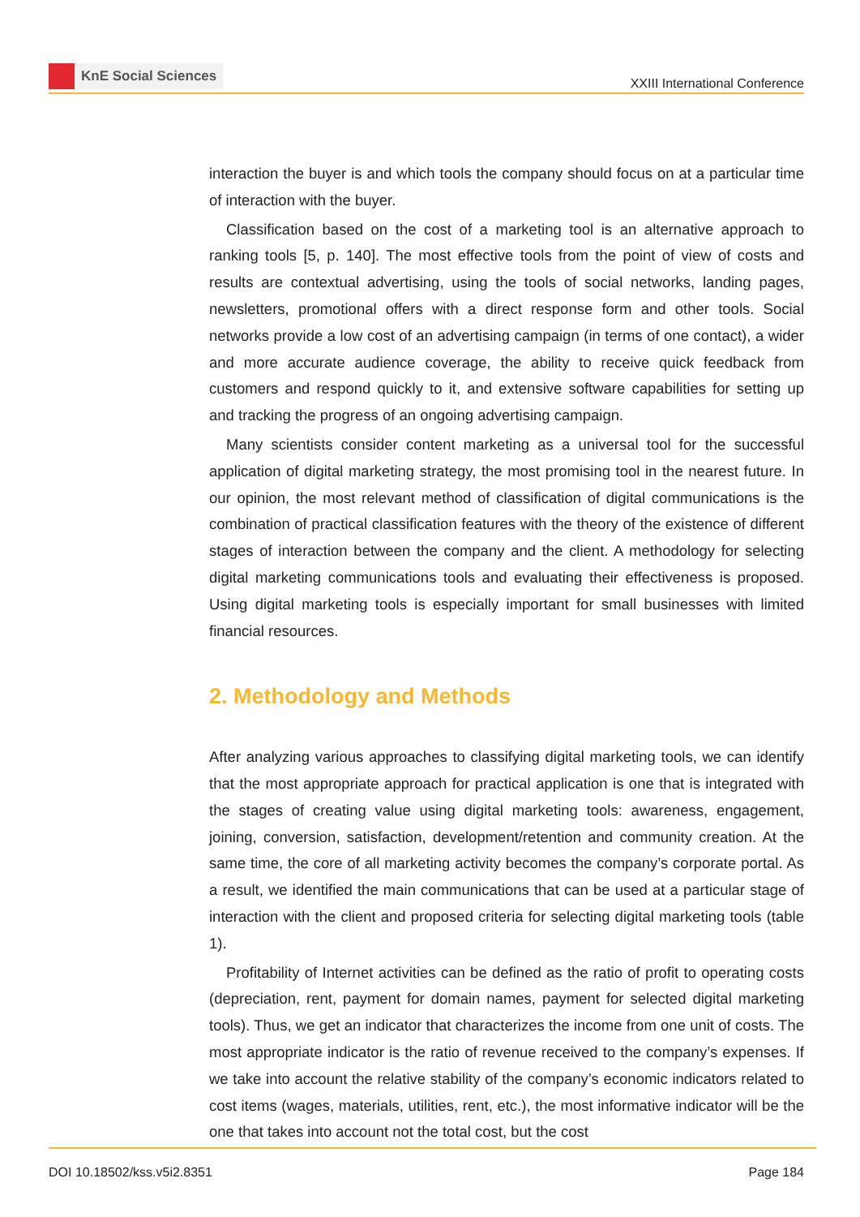KnE Social Sciences
XXIII International Conference
interaction the buyer is and which tools the company should focus on at a particular time of interaction with the buyer.
Classification based on the cost of a marketing tool is an alternative approach to ranking tools [5, p. 140]. The most effective tools from the point of view of costs and results are contextual advertising, using the tools of social networks, landing pages, newsletters, promotional offers with a direct response form and other tools. Social networks provide a low cost of an advertising campaign (in terms of one contact), a wider and more accurate audience coverage, the ability to receive quick feedback from customers and respond quickly to it, and extensive software capabilities for setting up and tracking the progress of an ongoing advertising campaign.
Many scientists consider content marketing as a universal tool for the successful application of digital marketing strategy, the most promising tool in the nearest future. In our opinion, the most relevant method of classification of digital communications is the combination of practical classification features with the theory of the existence of different stages of interaction between the company and the client. A methodology for selecting digital marketing communications tools and evaluating their effectiveness is proposed. Using digital marketing tools is especially important for small businesses with limited financial resources.
2. Methodology and Methods
After analyzing various approaches to classifying digital marketing tools, we can identify that the most appropriate approach for practical application is one that is integrated with the stages of creating value using digital marketing tools: awareness, engagement, joining, conversion, satisfaction, development/retention and community creation. At the same time, the core of all marketing activity becomes the company’s corporate portal. As a result, we identified the main communications that can be used at a particular stage of interaction with the client and proposed criteria for selecting digital marketing tools (table 1).
Profitability of Internet activities can be defined as the ratio of profit to operating costs (depreciation, rent, payment for domain names, payment for selected digital marketing tools). Thus, we get an indicator that characterizes the income from one unit of costs. The most appropriate indicator is the ratio of revenue received to the company’s expenses. If we take into account the relative stability of the company’s economic indicators related to cost items (wages, materials, utilities, rent, etc.), the most informative indicator will be the one that takes into account not the total cost, but the cost
DOI 10.18502/kss.v5i2.8351 Page 184